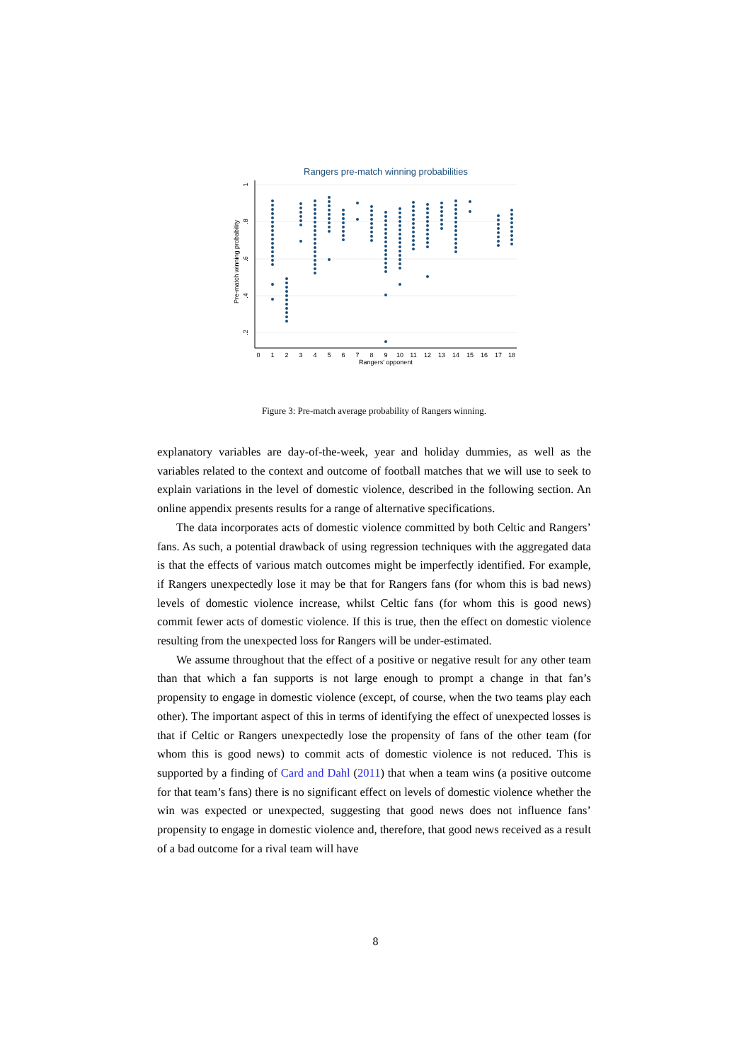Rangers pre-match winning probabilities
1
.8
.6
.4
.2
Pre-match winning probability
0
1
2
3
4
5
6
7
8
9
10
11
12
13
14
15
16
17
18
Rangers' opponent
Figure 3: Pre-match average probability of Rangers winning.
explanatory variables are day-of-the-week, year and holiday dummies, as well as the variables related to the context and outcome of football matches that we will use to seek to explain variations in the level of domestic violence, described in the following section. An online appendix presents results for a range of alternative specifications.
The data incorporates acts of domestic violence committed by both Celtic and Rangers’ fans. As such, a potential drawback of using regression techniques with the aggregated data is that the effects of various match outcomes might be imperfectly identified. For example, if Rangers unexpectedly lose it may be that for Rangers fans (for whom this is bad news) levels of domestic violence increase, whilst Celtic fans (for whom this is good news) commit fewer acts of domestic violence. If this is true, then the effect on domestic violence resulting from the unexpected loss for Rangers will be under-estimated.
We assume throughout that the effect of a positive or negative result for any other team than that which a fan supports is not large enough to prompt a change in that fan’s propensity to engage in domestic violence (except, of course, when the two teams play each other). The important aspect of this in terms of identifying the effect of unexpected losses is that if Celtic or Rangers unexpectedly lose the propensity of fans of the other team (for whom this is good news) to commit acts of domestic violence is not reduced. This is supported by a finding of Card and Dahl (2011) that when a team wins (a positive outcome for that team’s fans) there is no significant effect on levels of domestic violence whether the win was expected or unexpected, suggesting that good news does not influence fans’ propensity to engage in domestic violence and, therefore, that good news received as a result of a bad outcome for a rival team will have
8